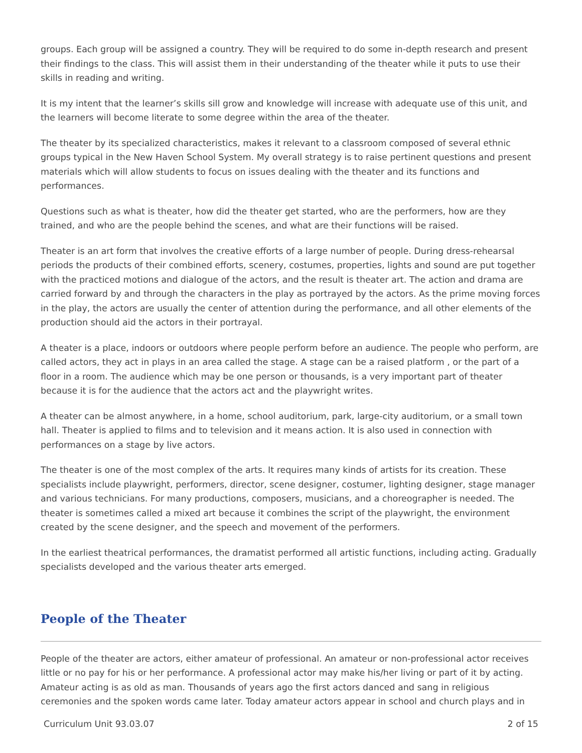groups. Each group will be assigned a country. They will be required to do some in-depth research and present their findings to the class. This will assist them in their understanding of the theater while it puts to use their skills in reading and writing.
It is my intent that the learner’s skills sill grow and knowledge will increase with adequate use of this unit, and the learners will become literate to some degree within the area of the theater.
The theater by its specialized characteristics, makes it relevant to a classroom composed of several ethnic groups typical in the New Haven School System. My overall strategy is to raise pertinent questions and present materials which will allow students to focus on issues dealing with the theater and its functions and performances.
Questions such as what is theater, how did the theater get started, who are the performers, how are they trained, and who are the people behind the scenes, and what are their functions will be raised.
Theater is an art form that involves the creative efforts of a large number of people. During dress-rehearsal periods the products of their combined efforts, scenery, costumes, properties, lights and sound are put together with the practiced motions and dialogue of the actors, and the result is theater art. The action and drama are carried forward by and through the characters in the play as portrayed by the actors. As the prime moving forces in the play, the actors are usually the center of attention during the performance, and all other elements of the production should aid the actors in their portrayal.
A theater is a place, indoors or outdoors where people perform before an audience. The people who perform, are called actors, they act in plays in an area called the stage. A stage can be a raised platform , or the part of a floor in a room. The audience which may be one person or thousands, is a very important part of theater because it is for the audience that the actors act and the playwright writes.
A theater can be almost anywhere, in a home, school auditorium, park, large-city auditorium, or a small town hall. Theater is applied to films and to television and it means action. It is also used in connection with performances on a stage by live actors.
The theater is one of the most complex of the arts. It requires many kinds of artists for its creation. These specialists include playwright, performers, director, scene designer, costumer, lighting designer, stage manager and various technicians. For many productions, composers, musicians, and a choreographer is needed. The theater is sometimes called a mixed art because it combines the script of the playwright, the environment created by the scene designer, and the speech and movement of the performers.
In the earliest theatrical performances, the dramatist performed all artistic functions, including acting. Gradually specialists developed and the various theater arts emerged.
People of the Theater
People of the theater are actors, either amateur of professional. An amateur or non-professional actor receives little or no pay for his or her performance. A professional actor may make his/her living or part of it by acting. Amateur acting is as old as man. Thousands of years ago the first actors danced and sang in religious ceremonies and the spoken words came later. Today amateur actors appear in school and church plays and in
Curriculum Unit 93.03.07 2 of 15